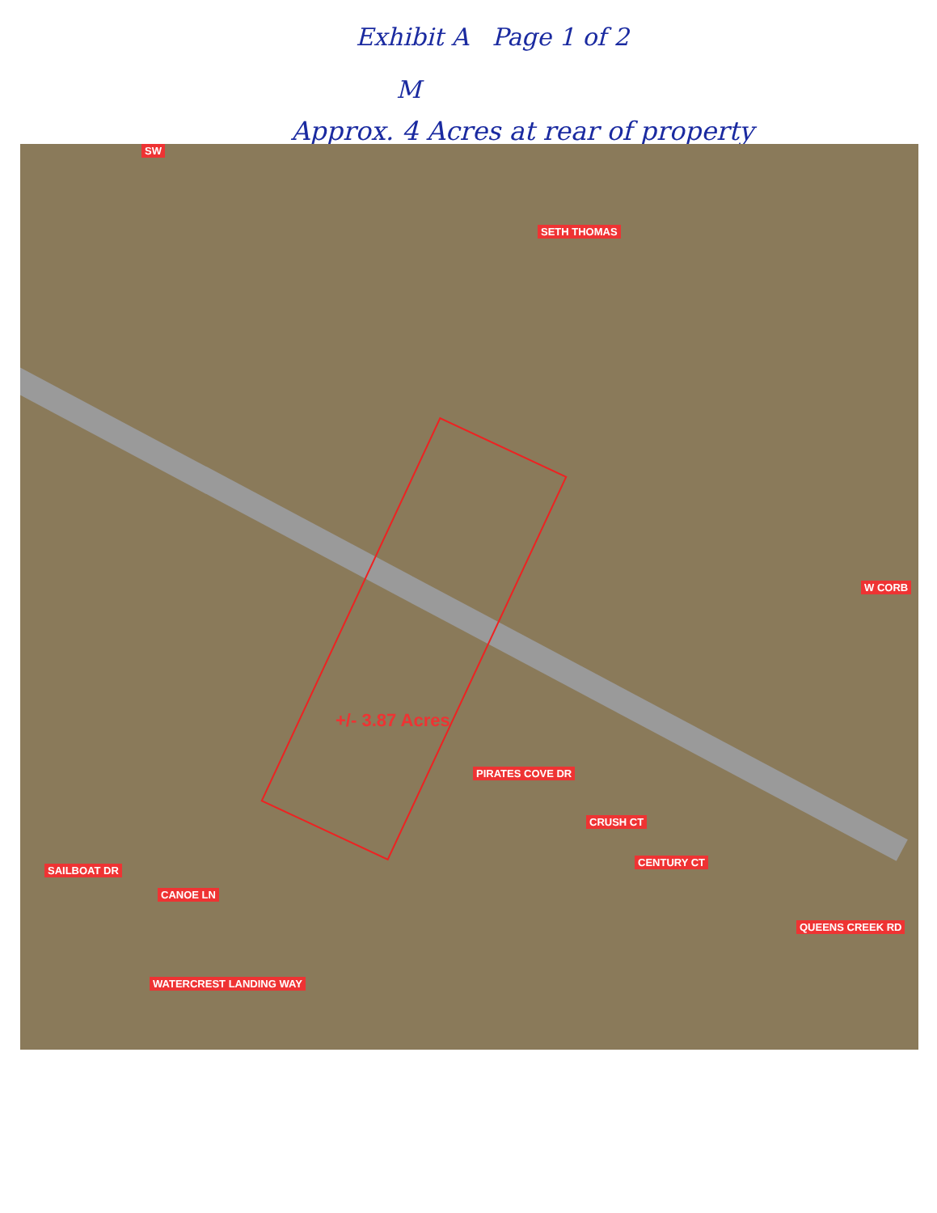Exhibit A Page 1 of 2
M
Approx. 4 Acres at rear of property
SETH THOMAS
W CORB
+/- 3.87 Acres
PIRATES COVE DR
CRUSH CT
CENTURY CT
QUEENS CREEK RD
SAILBOAT DR
CANOE LN
WATERCREST LANDING WAY
SW